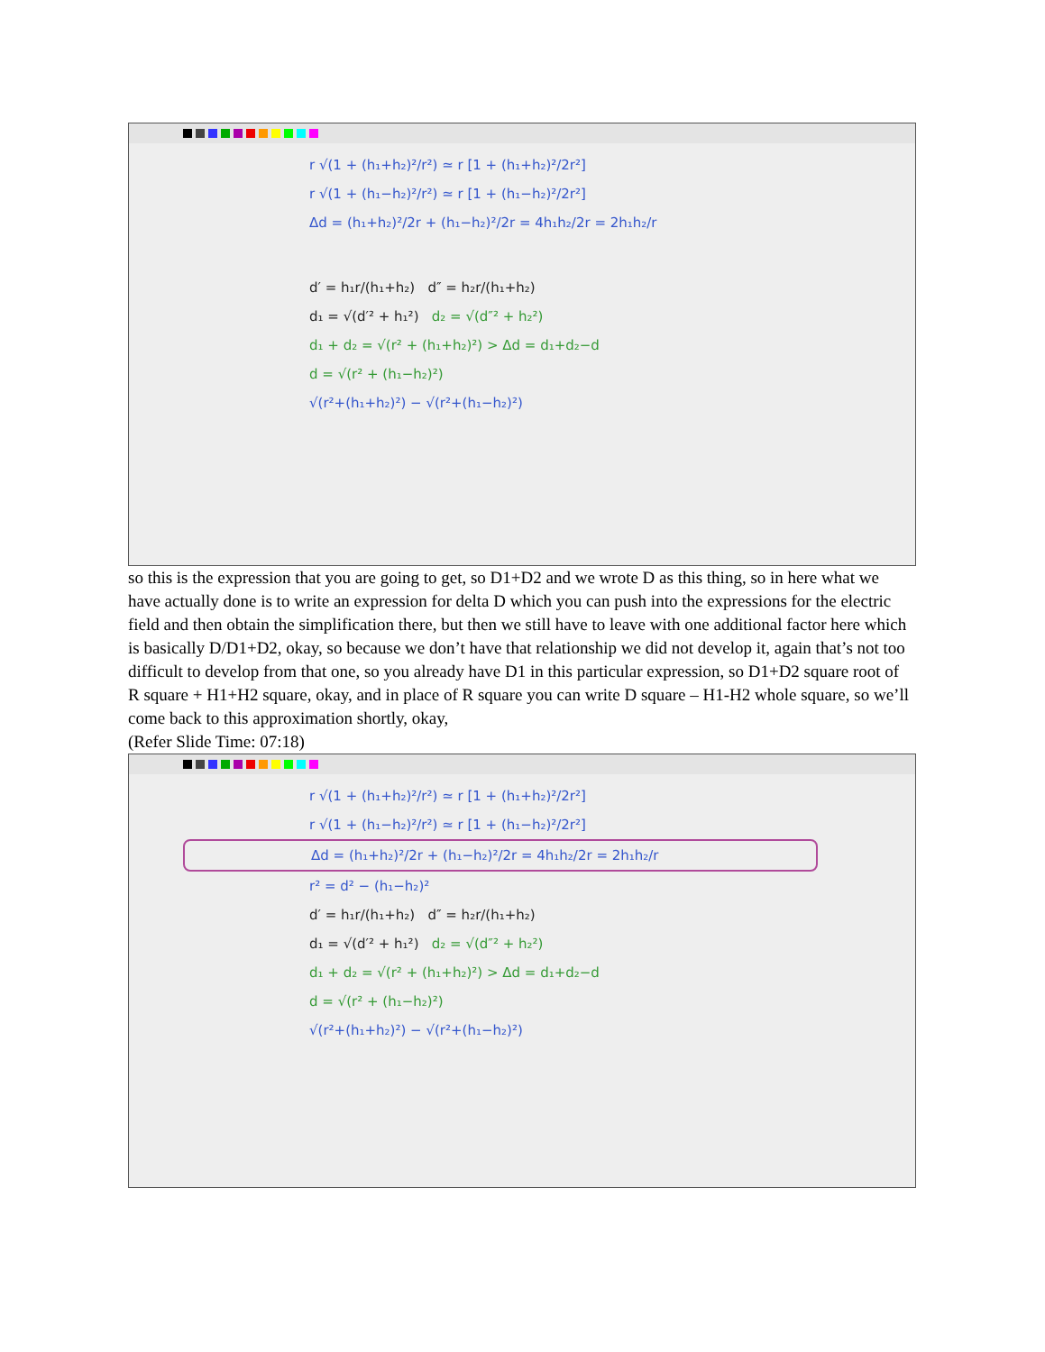r √(1 + (h₁+h₂)²/r²) ≃ r [1 + (h₁+h₂)²/2r²]
r √(1 + (h₁−h₂)²/r²) ≃ r [1 + (h₁−h₂)²/2r²]
Δd = (h₁+h₂)²/2r + (h₁−h₂)²/2r = 4h₁h₂/2r = 2h₁h₂/r
d′ = h₁r/(h₁+h₂) d″ = h₂r/(h₁+h₂)
d₁ = √(d′² + h₁²) d₂ = √(d″² + h₂²)
d₁ + d₂ = √(r² + (h₁+h₂)²) > Δd = d₁+d₂−d
d = √(r² + (h₁−h₂)²)
√(r²+(h₁+h₂)²) − √(r²+(h₁−h₂)²)
so this is the expression that you are going to get, so D1+D2 and we wrote D as this thing, so in here what we have actually done is to write an expression for delta D which you can push into the expressions for the electric field and then obtain the simplification there, but then we still have to leave with one additional factor here which is basically D/D1+D2, okay, so because we don’t have that relationship we did not develop it, again that’s not too difficult to develop from that one, so you already have D1 in this particular expression, so D1+D2 square root of R square + H1+H2 square, okay, and in place of R square you can write D square – H1-H2 whole square, so we’ll come back to this approximation shortly, okay,
(Refer Slide Time: 07:18)
r √(1 + (h₁+h₂)²/r²) ≃ r [1 + (h₁+h₂)²/2r²]
r √(1 + (h₁−h₂)²/r²) ≃ r [1 + (h₁−h₂)²/2r²]
Δd = (h₁+h₂)²/2r + (h₁−h₂)²/2r = 4h₁h₂/2r = 2h₁h₂/r
r² = d² − (h₁−h₂)²
d′ = h₁r/(h₁+h₂) d″ = h₂r/(h₁+h₂)
d₁ = √(d′² + h₁²) d₂ = √(d″² + h₂²)
d₁ + d₂ = √(r² + (h₁+h₂)²) > Δd = d₁+d₂−d
d = √(r² + (h₁−h₂)²)
√(r²+(h₁+h₂)²) − √(r²+(h₁−h₂)²)